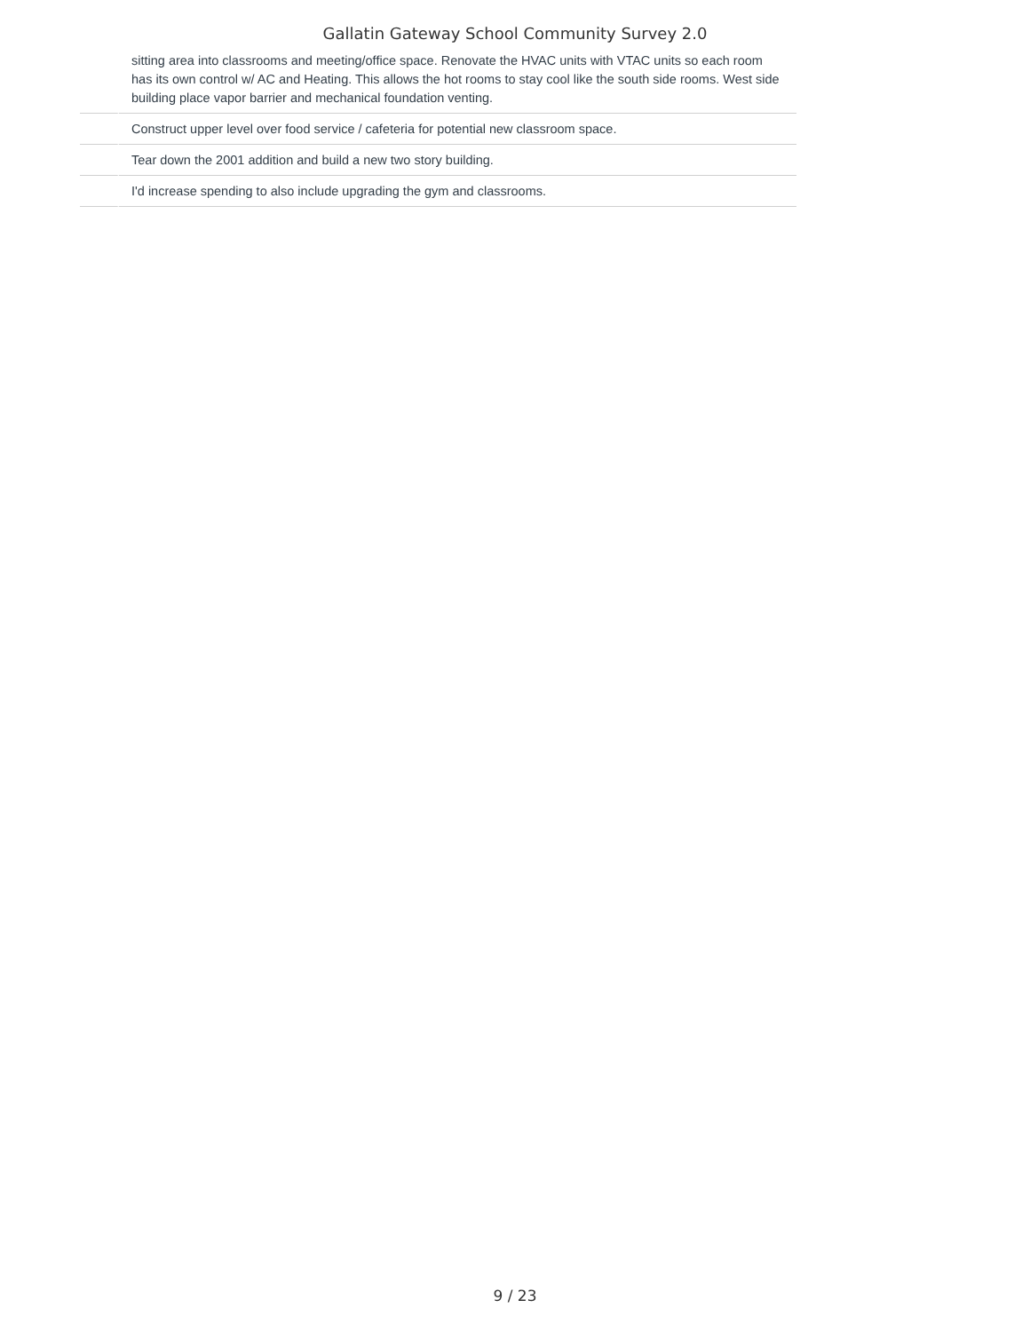Gallatin Gateway School Community Survey 2.0
| | sitting area into classrooms and meeting/office space. Renovate the HVAC units with VTAC units so each room has its own control w/ AC and Heating. This allows the hot rooms to stay cool like the south side rooms. West side building place vapor barrier and mechanical foundation venting. |
| | Construct upper level over food service / cafeteria for potential new classroom space. |
| | Tear down the 2001 addition and build a new two story building. |
| | I'd increase spending to also include upgrading the gym and classrooms. |
9 / 23